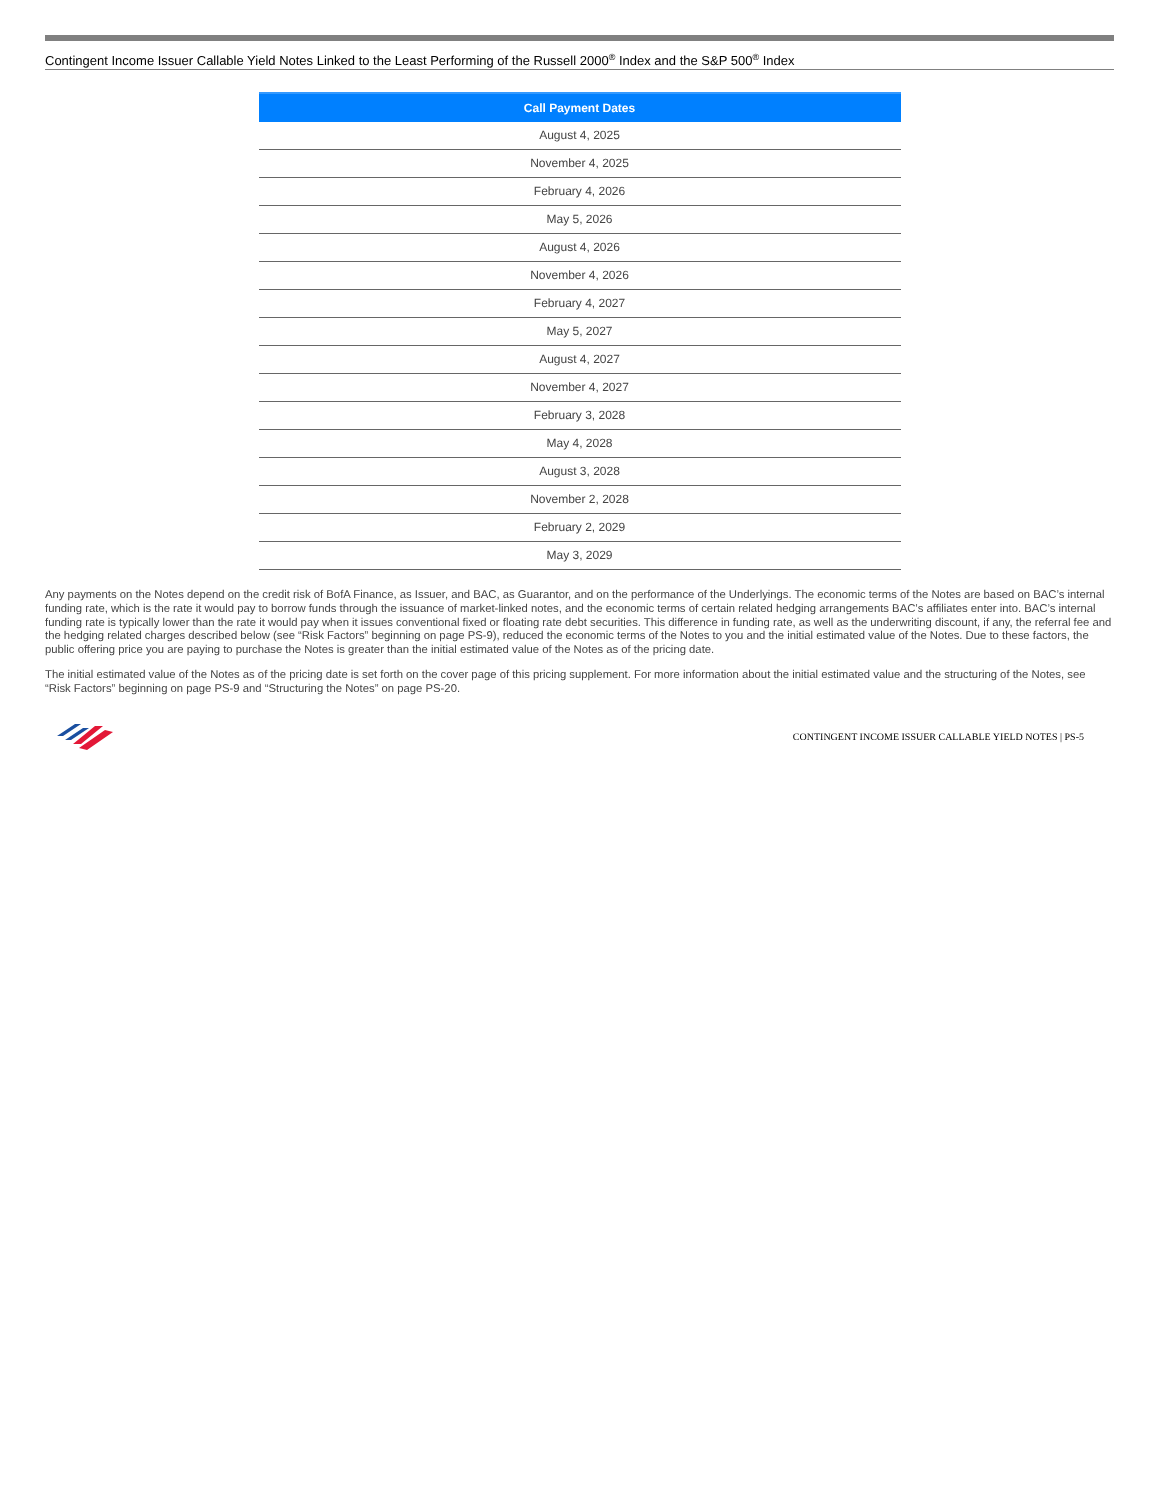Contingent Income Issuer Callable Yield Notes Linked to the Least Performing of the Russell 2000<sup>®</sup> Index and the S&P 500<sup>®</sup> Index
| Call Payment Dates |
| --- |
| August 4, 2025 |
| November 4, 2025 |
| February 4, 2026 |
| May 5, 2026 |
| August 4, 2026 |
| November 4, 2026 |
| February 4, 2027 |
| May 5, 2027 |
| August 4, 2027 |
| November 4, 2027 |
| February 3, 2028 |
| May 4, 2028 |
| August 3, 2028 |
| November 2, 2028 |
| February 2, 2029 |
| May 3, 2029 |
Any payments on the Notes depend on the credit risk of BofA Finance, as Issuer, and BAC, as Guarantor, and on the performance of the Underlyings. The economic terms of the Notes are based on BAC’s internal funding rate, which is the rate it would pay to borrow funds through the issuance of market-linked notes, and the economic terms of certain related hedging arrangements BAC’s affiliates enter into. BAC’s internal funding rate is typically lower than the rate it would pay when it issues conventional fixed or floating rate debt securities. This difference in funding rate, as well as the underwriting discount, if any, the referral fee and the hedging related charges described below (see “Risk Factors” beginning on page PS-9), reduced the economic terms of the Notes to you and the initial estimated value of the Notes. Due to these factors, the public offering price you are paying to purchase the Notes is greater than the initial estimated value of the Notes as of the pricing date.
The initial estimated value of the Notes as of the pricing date is set forth on the cover page of this pricing supplement. For more information about the initial estimated value and the structuring of the Notes, see “Risk Factors” beginning on page PS-9 and “Structuring the Notes” on page PS-20.
CONTINGENT INCOME ISSUER CALLABLE YIELD NOTES | PS-5